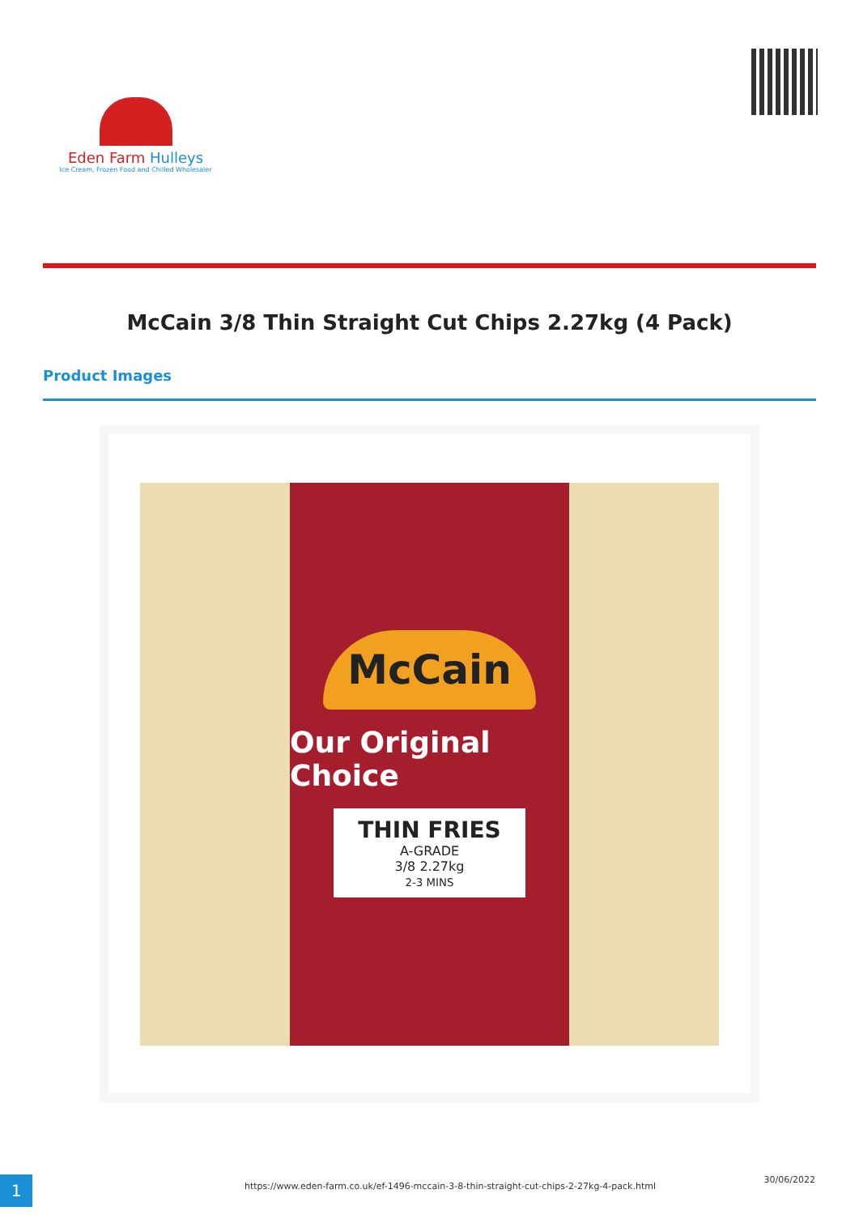Eden Farm Hulleys
Ice Cream, Frozen Food and Chilled Wholesaler
McCain 3/8 Thin Straight Cut Chips 2.27kg (4 Pack)
Product Images
McCain
Our Original Choice
THIN FRIES
A-GRADE
3/8 2.27kg
2-3 MINS
1
https://www.eden-farm.co.uk/ef-1496-mccain-3-8-thin-straight-cut-chips-2-27kg-4-pack.html
30/06/2022